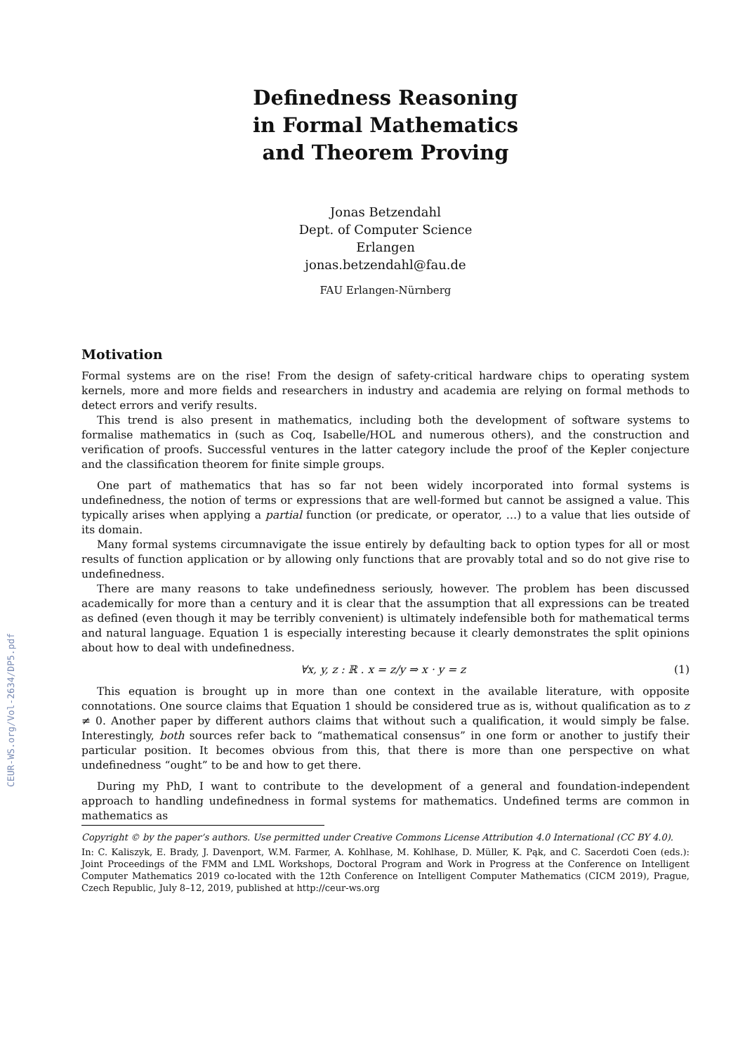CEUR-WS.org/Vol-2634/DP5.pdf
Definedness Reasoning
in Formal Mathematics
and Theorem Proving
Jonas Betzendahl
Dept. of Computer Science
Erlangen
jonas.betzendahl@fau.de
FAU Erlangen-Nürnberg
Motivation
Formal systems are on the rise! From the design of safety-critical hardware chips to operating system kernels, more and more fields and researchers in industry and academia are relying on formal methods to detect errors and verify results.
This trend is also present in mathematics, including both the development of software systems to formalise mathematics in (such as Coq, Isabelle/HOL and numerous others), and the construction and verification of proofs. Successful ventures in the latter category include the proof of the Kepler conjecture and the classification theorem for finite simple groups.
One part of mathematics that has so far not been widely incorporated into formal systems is undefinedness, the notion of terms or expressions that are well-formed but cannot be assigned a value. This typically arises when applying a partial function (or predicate, or operator, …) to a value that lies outside of its domain.
Many formal systems circumnavigate the issue entirely by defaulting back to option types for all or most results of function application or by allowing only functions that are provably total and so do not give rise to undefinedness.
There are many reasons to take undefinedness seriously, however. The problem has been discussed academically for more than a century and it is clear that the assumption that all expressions can be treated as defined (even though it may be terribly convenient) is ultimately indefensible both for mathematical terms and natural language. Equation 1 is especially interesting because it clearly demonstrates the split opinions about how to deal with undefinedness.
∀x, y, z : ℝ . x = z/y ⇒ x · y = z (1)
This equation is brought up in more than one context in the available literature, with opposite connotations. One source claims that Equation 1 should be considered true as is, without qualification as to z ≠ 0. Another paper by different authors claims that without such a qualification, it would simply be false. Interestingly, both sources refer back to “mathematical consensus” in one form or another to justify their particular position. It becomes obvious from this, that there is more than one perspective on what undefinedness “ought” to be and how to get there.
During my PhD, I want to contribute to the development of a general and foundation-independent approach to handling undefinedness in formal systems for mathematics. Undefined terms are common in mathematics as
Copyright © by the paper’s authors. Use permitted under Creative Commons License Attribution 4.0 International (CC BY 4.0).
In: C. Kaliszyk, E. Brady, J. Davenport, W.M. Farmer, A. Kohlhase, M. Kohlhase, D. Müller, K. Pąk, and C. Sacerdoti Coen (eds.): Joint Proceedings of the FMM and LML Workshops, Doctoral Program and Work in Progress at the Conference on Intelligent Computer Mathematics 2019 co-located with the 12th Conference on Intelligent Computer Mathematics (CICM 2019), Prague, Czech Republic, July 8–12, 2019, published at http://ceur-ws.org